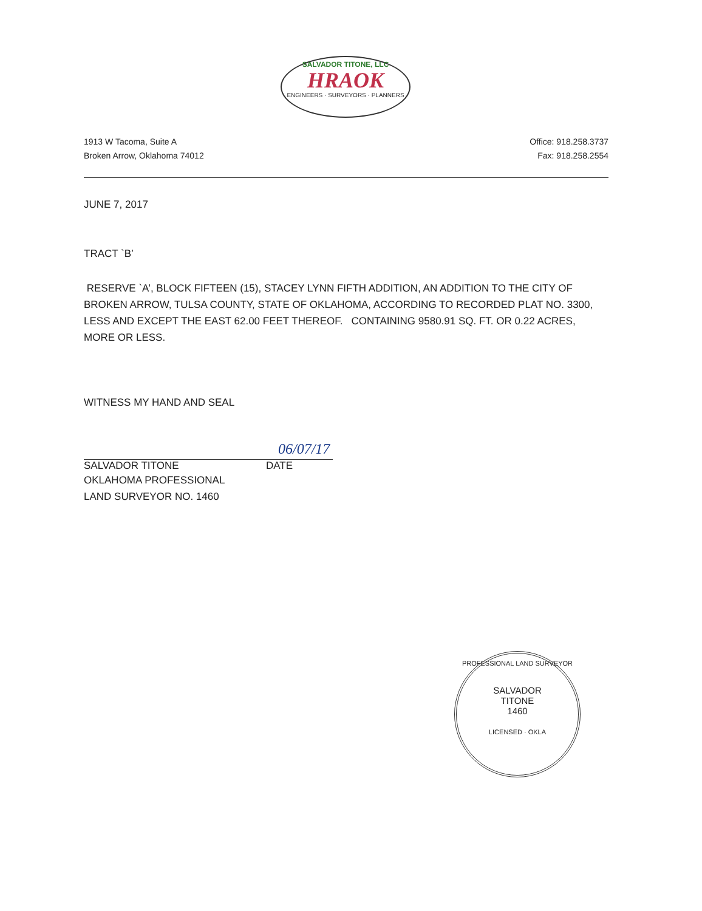SALVADOR TITONE, LLC
HRAOK
ENGINEERS · SURVEYORS · PLANNERS
1913 W Tacoma, Suite A
Broken Arrow, Oklahoma 74012
Office: 918.258.3737
Fax: 918.258.2554
JUNE 7, 2017
TRACT `B’
RESERVE `A’, BLOCK FIFTEEN (15), STACEY LYNN FIFTH ADDITION, AN ADDITION TO THE CITY OF BROKEN ARROW, TULSA COUNTY, STATE OF OKLAHOMA, ACCORDING TO RECORDED PLAT NO. 3300, LESS AND EXCEPT THE EAST 62.00 FEET THEREOF. CONTAINING 9580.91 SQ. FT. OR 0.22 ACRES, MORE OR LESS.
WITNESS MY HAND AND SEAL
06/07/17
SALVADOR TITONE DATE
OKLAHOMA PROFESSIONAL
LAND SURVEYOR NO. 1460
PROFESSIONAL LAND SURVEYOR
SALVADOR
TITONE
1460
LICENSED · OKLA